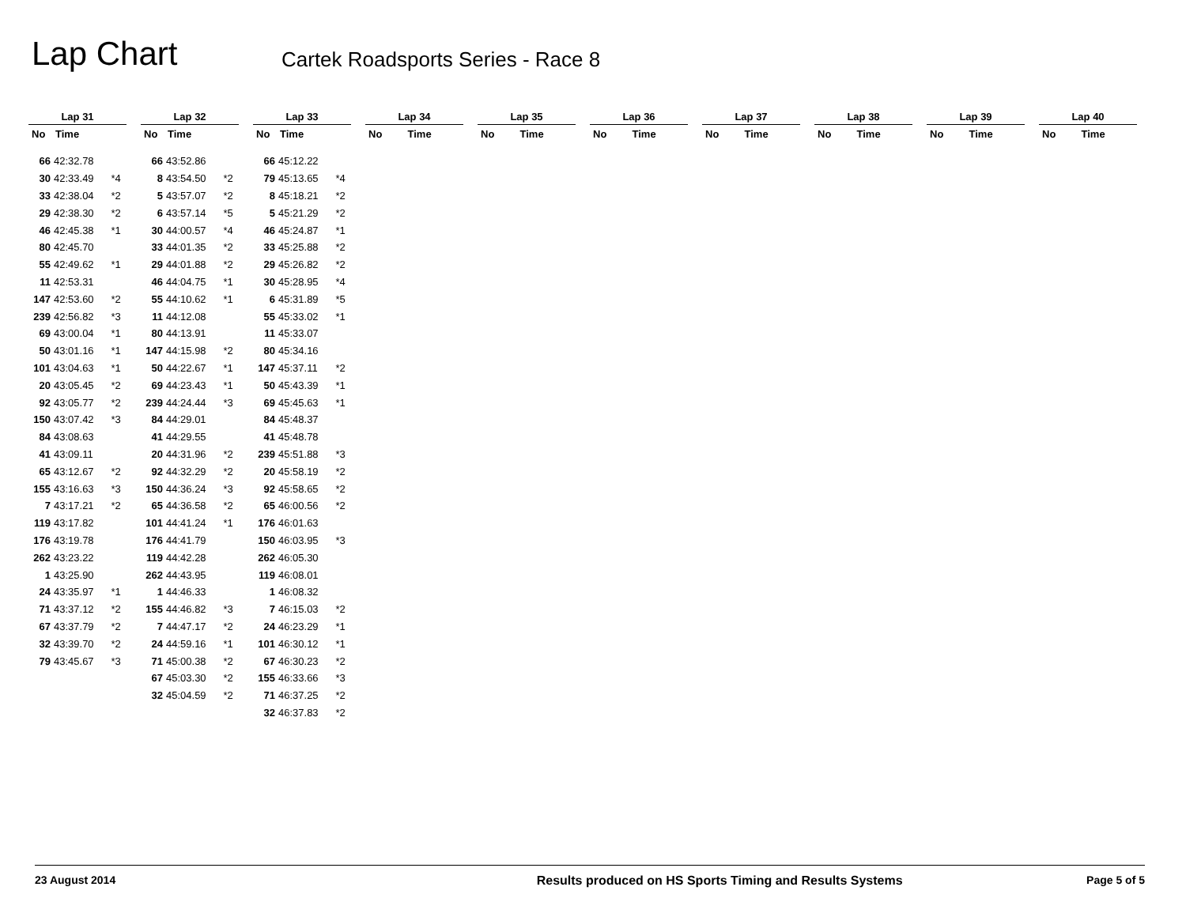Lap Chart
Cartek Roadsports Series - Race 8
Lap 31
| No | Time | |
| --- | --- | --- |
| 66 | 42:32.78 | |
| 30 | 42:33.49 | *4 |
| 33 | 42:38.04 | *2 |
| 29 | 42:38.30 | *2 |
| 46 | 42:45.38 | *1 |
| 80 | 42:45.70 | |
| 55 | 42:49.62 | *1 |
| 11 | 42:53.31 | |
| 147 | 42:53.60 | *2 |
| 239 | 42:56.82 | *3 |
| 69 | 43:00.04 | *1 |
| 50 | 43:01.16 | *1 |
| 101 | 43:04.63 | *1 |
| 20 | 43:05.45 | *2 |
| 92 | 43:05.77 | *2 |
| 150 | 43:07.42 | *3 |
| 84 | 43:08.63 | |
| 41 | 43:09.11 | |
| 65 | 43:12.67 | *2 |
| 155 | 43:16.63 | *3 |
| 7 | 43:17.21 | *2 |
| 119 | 43:17.82 | |
| 176 | 43:19.78 | |
| 262 | 43:23.22 | |
| 1 | 43:25.90 | |
| 24 | 43:35.97 | *1 |
| 71 | 43:37.12 | *2 |
| 67 | 43:37.79 | *2 |
| 32 | 43:39.70 | *2 |
| 79 | 43:45.67 | *3 |
Lap 32
| No | Time | |
| --- | --- | --- |
| 66 | 43:52.86 | |
| 8 | 43:54.50 | *2 |
| 5 | 43:57.07 | *2 |
| 6 | 43:57.14 | *5 |
| 30 | 44:00.57 | *4 |
| 33 | 44:01.35 | *2 |
| 29 | 44:01.88 | *2 |
| 46 | 44:04.75 | *1 |
| 55 | 44:10.62 | *1 |
| 11 | 44:12.08 | |
| 80 | 44:13.91 | |
| 147 | 44:15.98 | *2 |
| 50 | 44:22.67 | *1 |
| 69 | 44:23.43 | *1 |
| 239 | 44:24.44 | *3 |
| 84 | 44:29.01 | |
| 41 | 44:29.55 | |
| 20 | 44:31.96 | *2 |
| 92 | 44:32.29 | *2 |
| 150 | 44:36.24 | *3 |
| 65 | 44:36.58 | *2 |
| 101 | 44:41.24 | *1 |
| 176 | 44:41.79 | |
| 119 | 44:42.28 | |
| 262 | 44:43.95 | |
| 1 | 44:46.33 | |
| 155 | 44:46.82 | *3 |
| 7 | 44:47.17 | *2 |
| 24 | 44:59.16 | *1 |
| 71 | 45:00.38 | *2 |
| 67 | 45:03.30 | *2 |
| 32 | 45:04.59 | *2 |
Lap 33
| No | Time | |
| --- | --- | --- |
| 66 | 45:12.22 | |
| 79 | 45:13.65 | *4 |
| 8 | 45:18.21 | *2 |
| 5 | 45:21.29 | *2 |
| 46 | 45:24.87 | *1 |
| 33 | 45:25.88 | *2 |
| 29 | 45:26.82 | *2 |
| 30 | 45:28.95 | *4 |
| 6 | 45:31.89 | *5 |
| 55 | 45:33.02 | *1 |
| 11 | 45:33.07 | |
| 80 | 45:34.16 | |
| 147 | 45:37.11 | *2 |
| 50 | 45:43.39 | *1 |
| 69 | 45:45.63 | *1 |
| 84 | 45:48.37 | |
| 41 | 45:48.78 | |
| 239 | 45:51.88 | *3 |
| 20 | 45:58.19 | *2 |
| 92 | 45:58.65 | *2 |
| 65 | 46:00.56 | *2 |
| 176 | 46:01.63 | |
| 150 | 46:03.95 | *3 |
| 262 | 46:05.30 | |
| 119 | 46:08.01 | |
| 1 | 46:08.32 | |
| 7 | 46:15.03 | *2 |
| 24 | 46:23.29 | *1 |
| 101 | 46:30.12 | *1 |
| 67 | 46:30.23 | *2 |
| 155 | 46:33.66 | *3 |
| 71 | 46:37.25 | *2 |
| 32 | 46:37.83 | *2 |
Lap 34
| No | Time |
| --- | --- |
Lap 35
| No | Time |
| --- | --- |
Lap 36
| No | Time |
| --- | --- |
Lap 37
| No | Time |
| --- | --- |
Lap 38
| No | Time |
| --- | --- |
Lap 39
| No | Time |
| --- | --- |
Lap 40
| No | Time |
| --- | --- |
23 August 2014 Results produced on HS Sports Timing and Results Systems Page 5 of 5